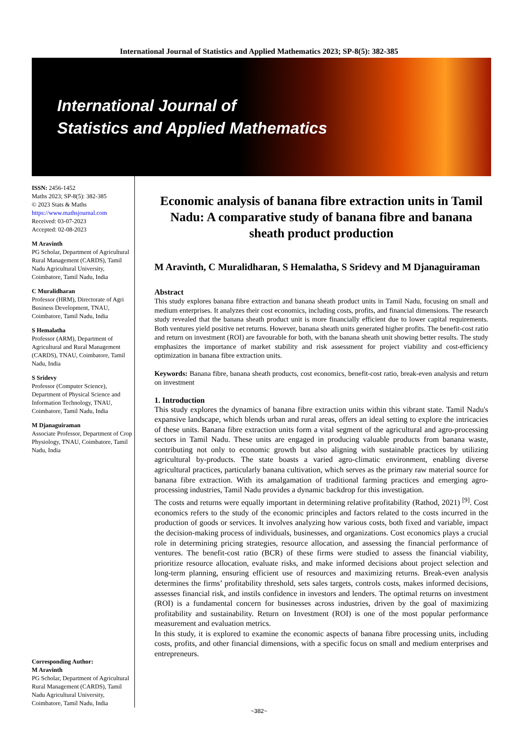International Journal of Statistics and Applied Mathematics 2023; SP-8(5): 382-385
International Journal of
Statistics and Applied Mathematics
ISSN: 2456-1452
Maths 2023; SP-8(5): 382-385
© 2023 Stats & Maths
https://www.mathsjournal.com
Received: 03-07-2023
Accepted: 02-08-2023
M Aravinth
PG Scholar, Department of Agricultural Rural Management (CARDS), Tamil Nadu Agricultural University, Coimbatore, Tamil Nadu, India
C Muralidharan
Professor (HRM), Directorate of Agri Business Development, TNAU, Coimbatore, Tamil Nadu, India
S Hemalatha
Professor (ARM), Department of Agricultural and Rural Management (CARDS), TNAU, Coimbatore, Tamil Nadu, India
S Sridevy
Professor (Computer Science), Department of Physical Science and Information Technology, TNAU, Coimbatore, Tamil Nadu, India
M Djanaguiraman
Associate Professor, Department of Crop Physiology, TNAU, Coimbatore, Tamil Nadu, India
Corresponding Author:
M Aravinth
PG Scholar, Department of Agricultural Rural Management (CARDS), Tamil Nadu Agricultural University, Coimbatore, Tamil Nadu, India
Economic analysis of banana fibre extraction units in Tamil Nadu: A comparative study of banana fibre and banana sheath product production
M Aravinth, C Muralidharan, S Hemalatha, S Sridevy and M Djanaguiraman
Abstract
This study explores banana fibre extraction and banana sheath product units in Tamil Nadu, focusing on small and medium enterprises. It analyzes their cost economics, including costs, profits, and financial dimensions. The research study revealed that the banana sheath product unit is more financially efficient due to lower capital requirements. Both ventures yield positive net returns. However, banana sheath units generated higher profits. The benefit-cost ratio and return on investment (ROI) are favourable for both, with the banana sheath unit showing better results. The study emphasizes the importance of market stability and risk assessment for project viability and cost-efficiency optimization in banana fibre extraction units.
Keywords: Banana fibre, banana sheath products, cost economics, benefit-cost ratio, break-even analysis and return on investment
1. Introduction
This study explores the dynamics of banana fibre extraction units within this vibrant state. Tamil Nadu's expansive landscape, which blends urban and rural areas, offers an ideal setting to explore the intricacies of these units. Banana fibre extraction units form a vital segment of the agricultural and agro-processing sectors in Tamil Nadu. These units are engaged in producing valuable products from banana waste, contributing not only to economic growth but also aligning with sustainable practices by utilizing agricultural by-products. The state boasts a varied agro-climatic environment, enabling diverse agricultural practices, particularly banana cultivation, which serves as the primary raw material source for banana fibre extraction. With its amalgamation of traditional farming practices and emerging agro-processing industries, Tamil Nadu provides a dynamic backdrop for this investigation.
The costs and returns were equally important in determining relative profitability (Rathod, 2021) <sup>[9]</sup>. Cost economics refers to the study of the economic principles and factors related to the costs incurred in the production of goods or services. It involves analyzing how various costs, both fixed and variable, impact the decision-making process of individuals, businesses, and organizations. Cost economics plays a crucial role in determining pricing strategies, resource allocation, and assessing the financial performance of ventures. The benefit-cost ratio (BCR) of these firms were studied to assess the financial viability, prioritize resource allocation, evaluate risks, and make informed decisions about project selection and long-term planning, ensuring efficient use of resources and maximizing returns. Break-even analysis determines the firms’ profitability threshold, sets sales targets, controls costs, makes informed decisions, assesses financial risk, and instils confidence in investors and lenders. The optimal returns on investment (ROI) is a fundamental concern for businesses across industries, driven by the goal of maximizing profitability and sustainability. Return on Investment (ROI) is one of the most popular performance measurement and evaluation metrics.
In this study, it is explored to examine the economic aspects of banana fibre processing units, including costs, profits, and other financial dimensions, with a specific focus on small and medium enterprises and entrepreneurs.
~382~